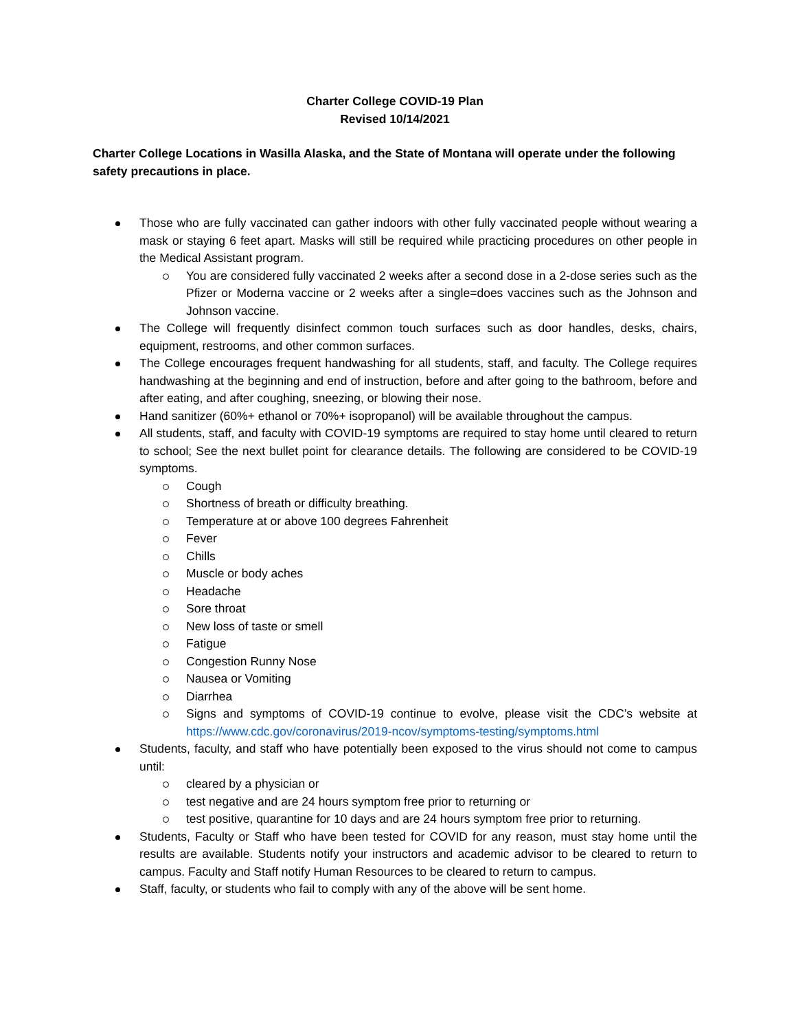Charter College COVID-19 Plan
Revised 10/14/2021
Charter College Locations in Wasilla Alaska, and the State of Montana will operate under the following safety precautions in place.
Those who are fully vaccinated can gather indoors with other fully vaccinated people without wearing a mask or staying 6 feet apart. Masks will still be required while practicing procedures on other people in the Medical Assistant program.
You are considered fully vaccinated 2 weeks after a second dose in a 2-dose series such as the Pfizer or Moderna vaccine or 2 weeks after a single=does vaccines such as the Johnson and Johnson vaccine.
The College will frequently disinfect common touch surfaces such as door handles, desks, chairs, equipment, restrooms, and other common surfaces.
The College encourages frequent handwashing for all students, staff, and faculty. The College requires handwashing at the beginning and end of instruction, before and after going to the bathroom, before and after eating, and after coughing, sneezing, or blowing their nose.
Hand sanitizer (60%+ ethanol or 70%+ isopropanol) will be available throughout the campus.
All students, staff, and faculty with COVID-19 symptoms are required to stay home until cleared to return to school; See the next bullet point for clearance details. The following are considered to be COVID-19 symptoms.
Cough
Shortness of breath or difficulty breathing.
Temperature at or above 100 degrees Fahrenheit
Fever
Chills
Muscle or body aches
Headache
Sore throat
New loss of taste or smell
Fatigue
Congestion Runny Nose
Nausea or Vomiting
Diarrhea
Signs and symptoms of COVID-19 continue to evolve, please visit the CDC’s website at https://www.cdc.gov/coronavirus/2019-ncov/symptoms-testing/symptoms.html
Students, faculty, and staff who have potentially been exposed to the virus should not come to campus until:
cleared by a physician or
test negative and are 24 hours symptom free prior to returning or
test positive, quarantine for 10 days and are 24 hours symptom free prior to returning.
Students, Faculty or Staff who have been tested for COVID for any reason, must stay home until the results are available. Students notify your instructors and academic advisor to be cleared to return to campus. Faculty and Staff notify Human Resources to be cleared to return to campus.
Staff, faculty, or students who fail to comply with any of the above will be sent home.